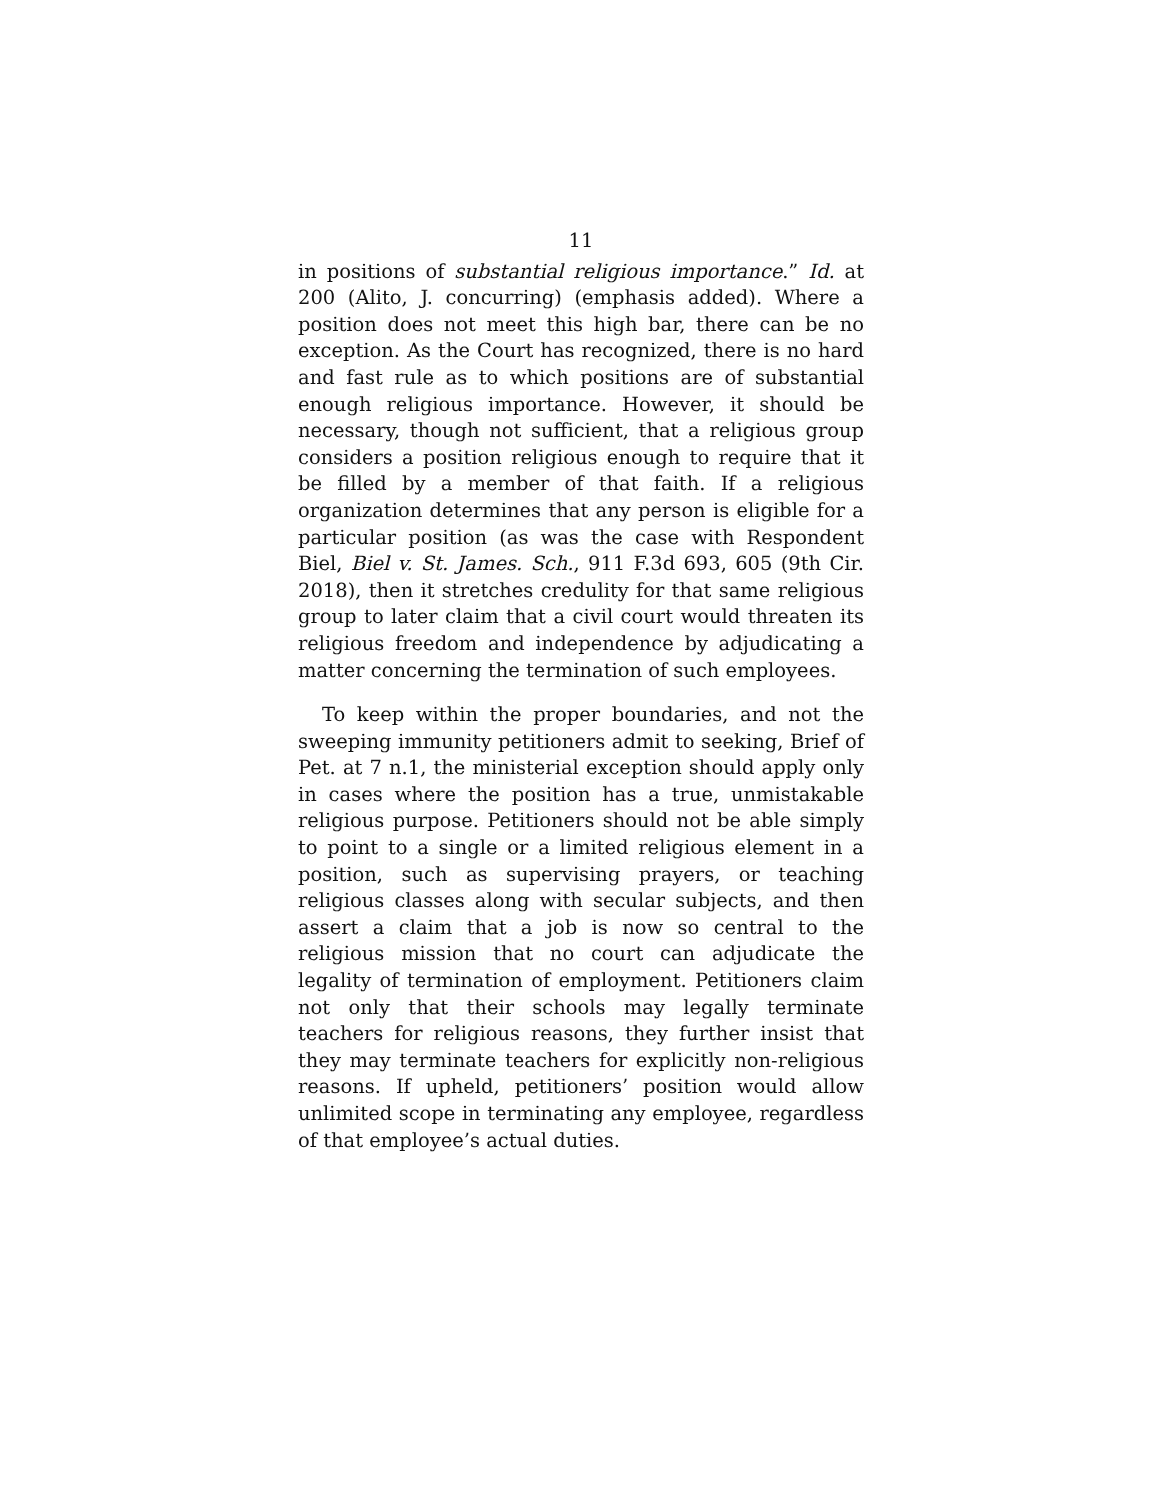11
in positions of substantial religious importance.” Id. at 200 (Alito, J. concurring) (emphasis added). Where a position does not meet this high bar, there can be no exception. As the Court has recognized, there is no hard and fast rule as to which positions are of substantial enough religious importance. However, it should be necessary, though not sufficient, that a religious group considers a position religious enough to require that it be filled by a member of that faith. If a religious organization determines that any person is eligible for a particular position (as was the case with Respondent Biel, Biel v. St. James. Sch., 911 F.3d 693, 605 (9th Cir. 2018), then it stretches credulity for that same religious group to later claim that a civil court would threaten its religious freedom and independence by adjudicating a matter concerning the termination of such employees.
To keep within the proper boundaries, and not the sweeping immunity petitioners admit to seeking, Brief of Pet. at 7 n.1, the ministerial exception should apply only in cases where the position has a true, unmistakable religious purpose. Petitioners should not be able simply to point to a single or a limited religious element in a position, such as supervising prayers, or teaching religious classes along with secular subjects, and then assert a claim that a job is now so central to the religious mission that no court can adjudicate the legality of termination of employment. Petitioners claim not only that their schools may legally terminate teachers for religious reasons, they further insist that they may terminate teachers for explicitly non-religious reasons. If upheld, petitioners’ position would allow unlimited scope in terminating any employee, regardless of that employee’s actual duties.